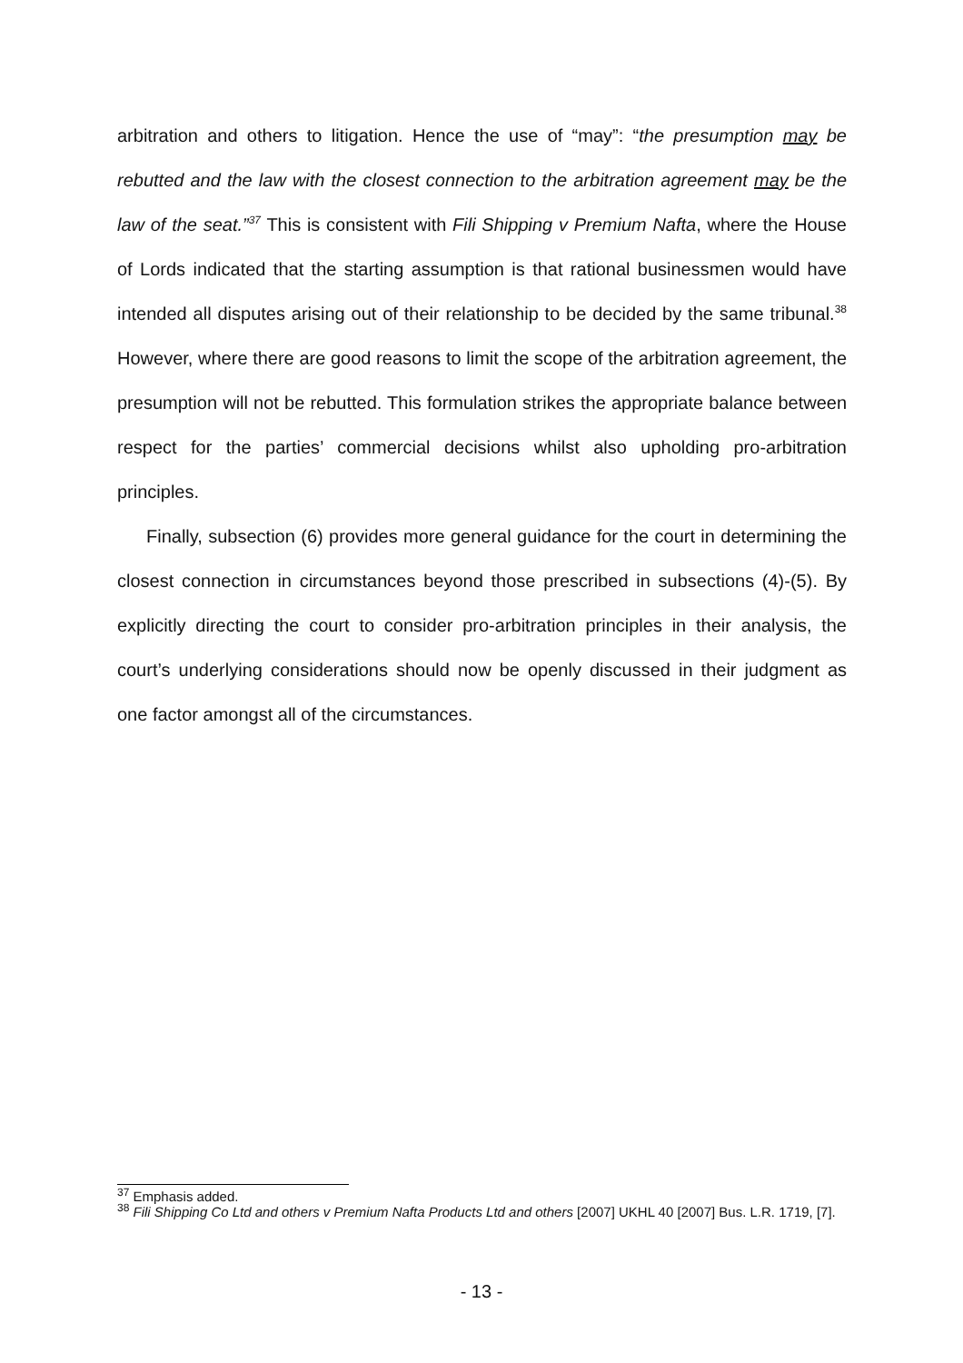arbitration and others to litigation. Hence the use of “may”: “the presumption may be rebutted and the law with the closest connection to the arbitration agreement may be the law of the seat.”<sup>37</sup> This is consistent with Fili Shipping v Premium Nafta, where the House of Lords indicated that the starting assumption is that rational businessmen would have intended all disputes arising out of their relationship to be decided by the same tribunal.<sup>38</sup> However, where there are good reasons to limit the scope of the arbitration agreement, the presumption will not be rebutted. This formulation strikes the appropriate balance between respect for the parties’ commercial decisions whilst also upholding pro-arbitration principles.
Finally, subsection (6) provides more general guidance for the court in determining the closest connection in circumstances beyond those prescribed in subsections (4)-(5). By explicitly directing the court to consider pro-arbitration principles in their analysis, the court’s underlying considerations should now be openly discussed in their judgment as one factor amongst all of the circumstances.
<sup>37</sup> Emphasis added.
<sup>38</sup> Fili Shipping Co Ltd and others v Premium Nafta Products Ltd and others [2007] UKHL 40 [2007] Bus. L.R. 1719, [7].
- 13 -